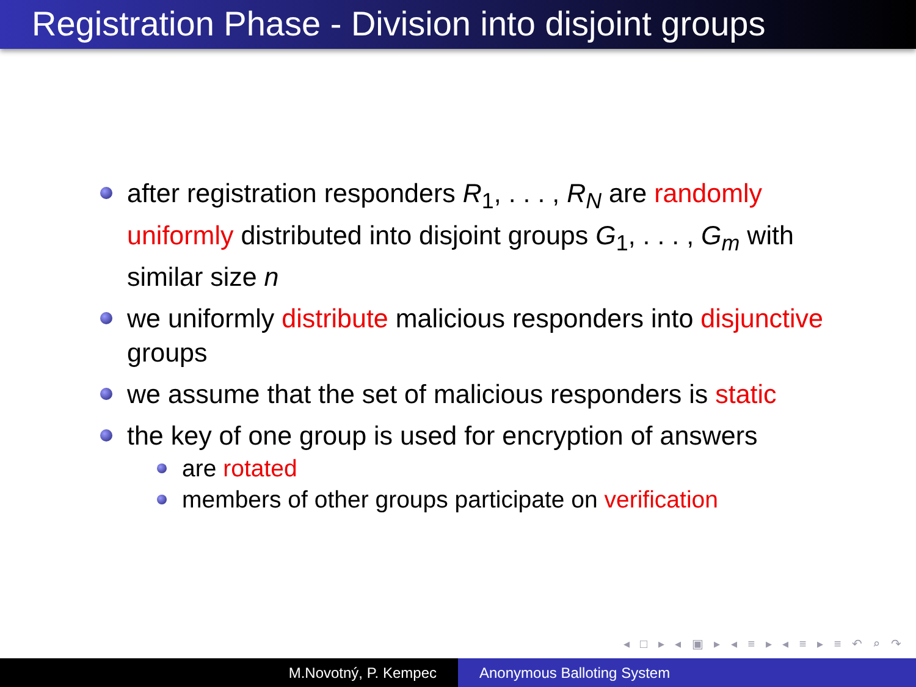Registration Phase - Division into disjoint groups
after registration responders R<sub>1</sub>, . . . , R<sub>N</sub> are randomly uniformly distributed into disjoint groups G<sub>1</sub>, . . . , G<sub>m</sub> with similar size n
we uniformly distribute malicious responders into disjunctive groups
we assume that the set of malicious responders is static
the key of one group is used for encryption of answers
are rotated
members of other groups participate on verification
◂ □ ▸ ◂ ▣ ▸ ◂ ≡ ▸ ◂ ≡ ▸ ≡ ↶ ⌕ ↷
M.Novotný, P. Kempec Anonymous Balloting System